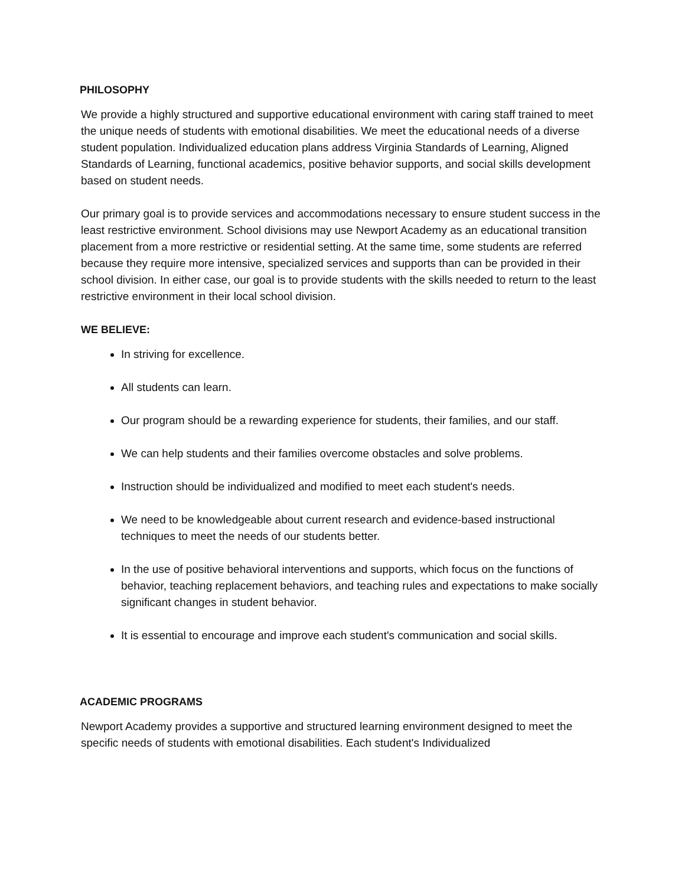PHILOSOPHY
We provide a highly structured and supportive educational environment with caring staff trained to meet the unique needs of students with emotional disabilities. We meet the educational needs of a diverse student population. Individualized education plans address Virginia Standards of Learning, Aligned Standards of Learning, functional academics, positive behavior supports, and social skills development based on student needs.
Our primary goal is to provide services and accommodations necessary to ensure student success in the least restrictive environment. School divisions may use Newport Academy as an educational transition placement from a more restrictive or residential setting. At the same time, some students are referred because they require more intensive, specialized services and supports than can be provided in their school division. In either case, our goal is to provide students with the skills needed to return to the least restrictive environment in their local school division.
WE BELIEVE:
In striving for excellence.
All students can learn.
Our program should be a rewarding experience for students, their families, and our staff.
We can help students and their families overcome obstacles and solve problems.
Instruction should be individualized and modified to meet each student's needs.
We need to be knowledgeable about current research and evidence-based instructional techniques to meet the needs of our students better.
In the use of positive behavioral interventions and supports, which focus on the functions of behavior, teaching replacement behaviors, and teaching rules and expectations to make socially significant changes in student behavior.
It is essential to encourage and improve each student's communication and social skills.
ACADEMIC PROGRAMS
Newport Academy provides a supportive and structured learning environment designed to meet the specific needs of students with emotional disabilities. Each student's Individualized